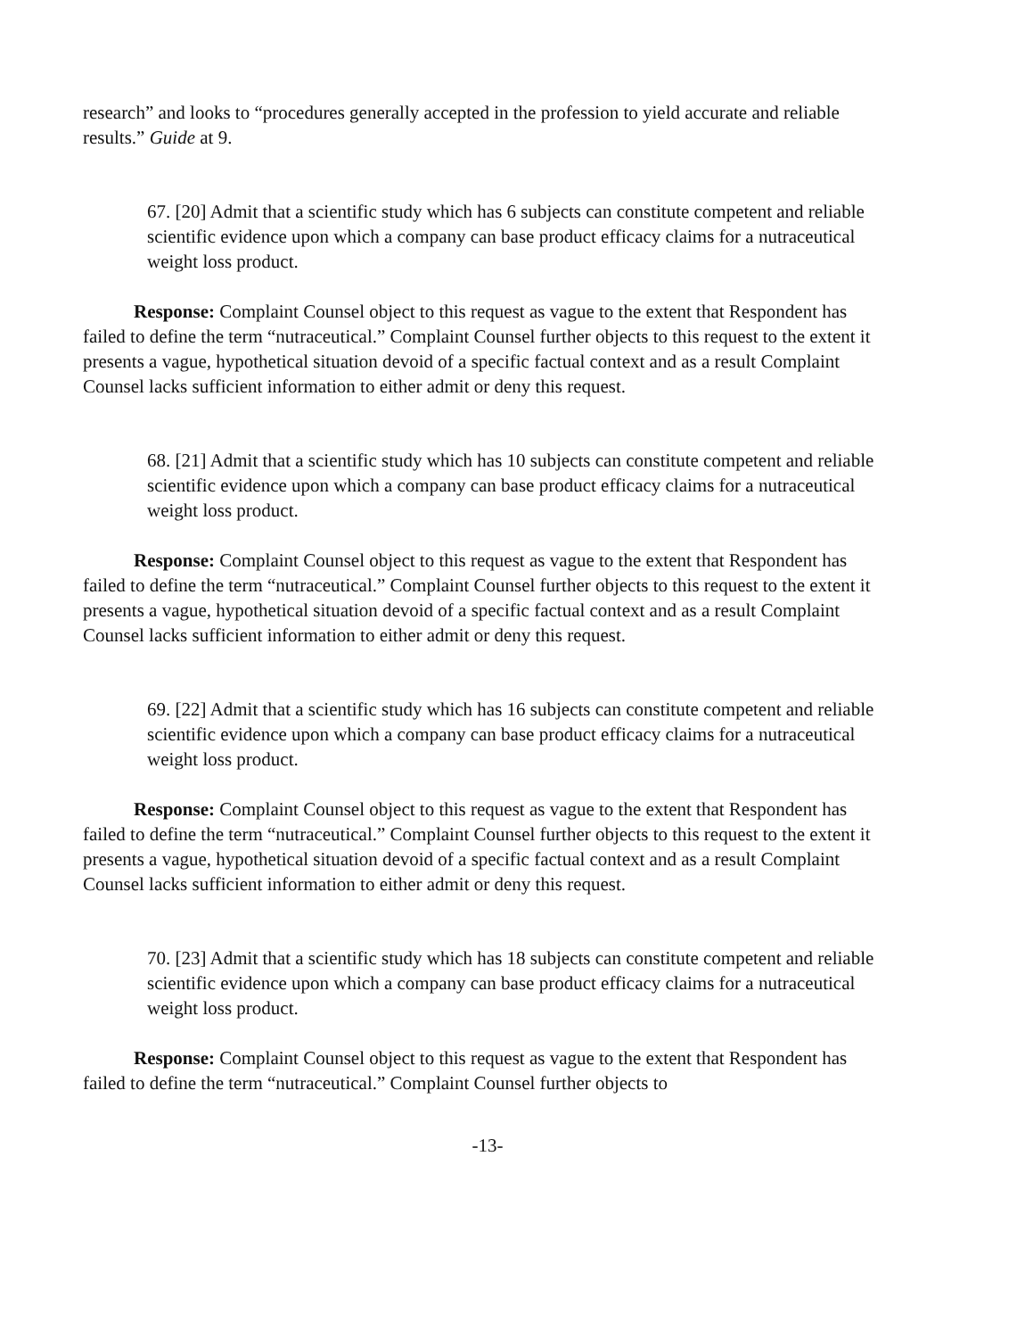research” and looks to “procedures generally accepted in the profession to yield accurate and reliable results.” Guide at 9.
67. [20] Admit that a scientific study which has 6 subjects can constitute competent and reliable scientific evidence upon which a company can base product efficacy claims for a nutraceutical weight loss product.
Response: Complaint Counsel object to this request as vague to the extent that Respondent has failed to define the term “nutraceutical.” Complaint Counsel further objects to this request to the extent it presents a vague, hypothetical situation devoid of a specific factual context and as a result Complaint Counsel lacks sufficient information to either admit or deny this request.
68. [21] Admit that a scientific study which has 10 subjects can constitute competent and reliable scientific evidence upon which a company can base product efficacy claims for a nutraceutical weight loss product.
Response: Complaint Counsel object to this request as vague to the extent that Respondent has failed to define the term “nutraceutical.” Complaint Counsel further objects to this request to the extent it presents a vague, hypothetical situation devoid of a specific factual context and as a result Complaint Counsel lacks sufficient information to either admit or deny this request.
69. [22] Admit that a scientific study which has 16 subjects can constitute competent and reliable scientific evidence upon which a company can base product efficacy claims for a nutraceutical weight loss product.
Response: Complaint Counsel object to this request as vague to the extent that Respondent has failed to define the term “nutraceutical.” Complaint Counsel further objects to this request to the extent it presents a vague, hypothetical situation devoid of a specific factual context and as a result Complaint Counsel lacks sufficient information to either admit or deny this request.
70. [23] Admit that a scientific study which has 18 subjects can constitute competent and reliable scientific evidence upon which a company can base product efficacy claims for a nutraceutical weight loss product.
Response: Complaint Counsel object to this request as vague to the extent that Respondent has failed to define the term “nutraceutical.” Complaint Counsel further objects to
-13-